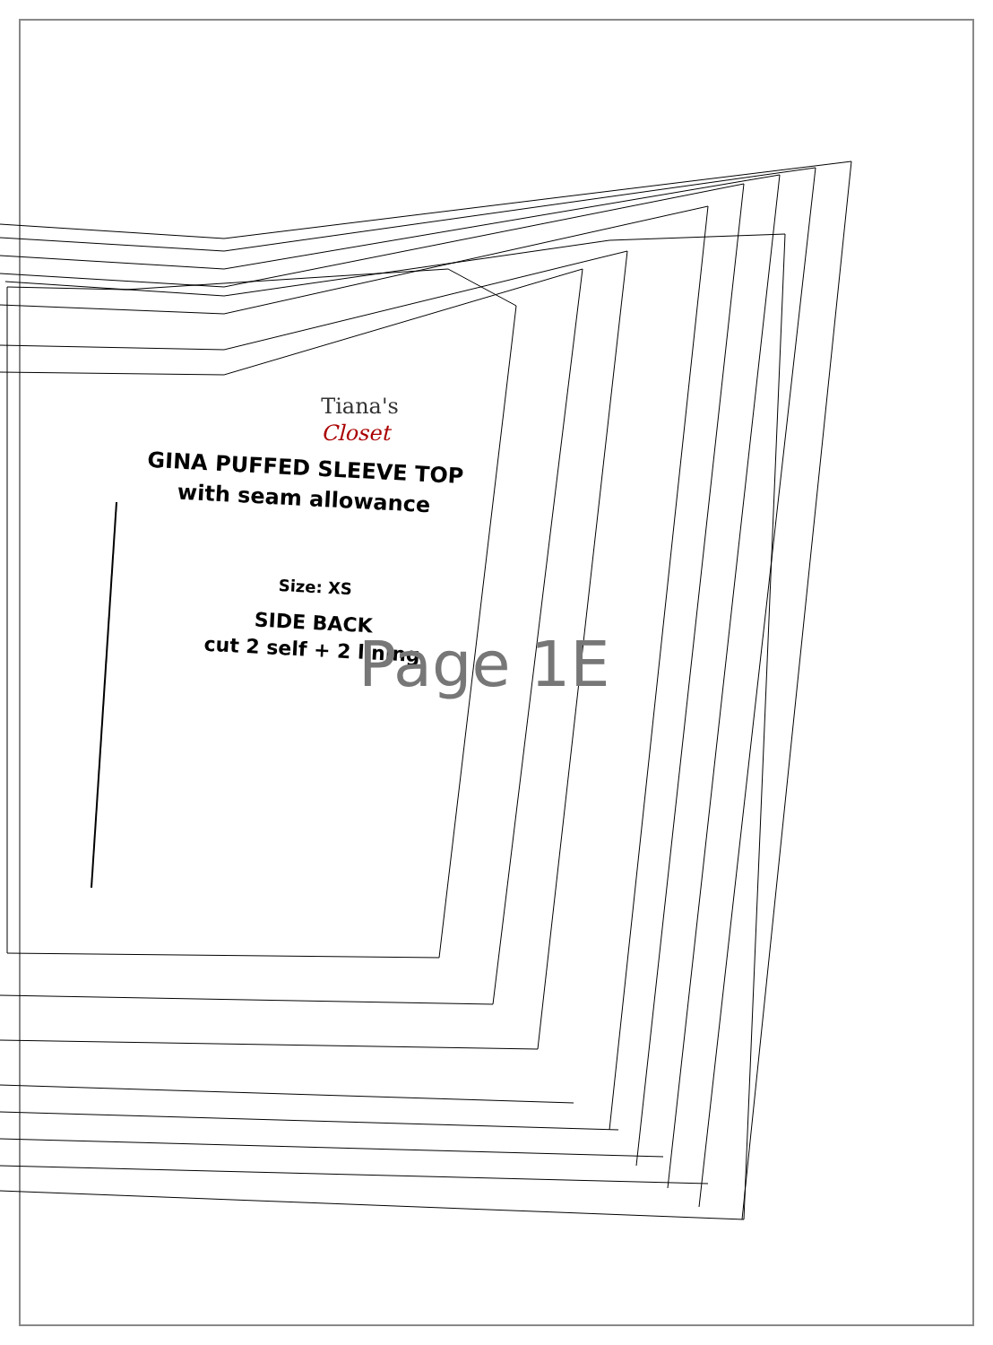Tiana's
Closet
GINA PUFFED SLEEVE TOP
with seam allowance
Size: XS
SIDE BACK
cut 2 self + 2 lining
Page 1E